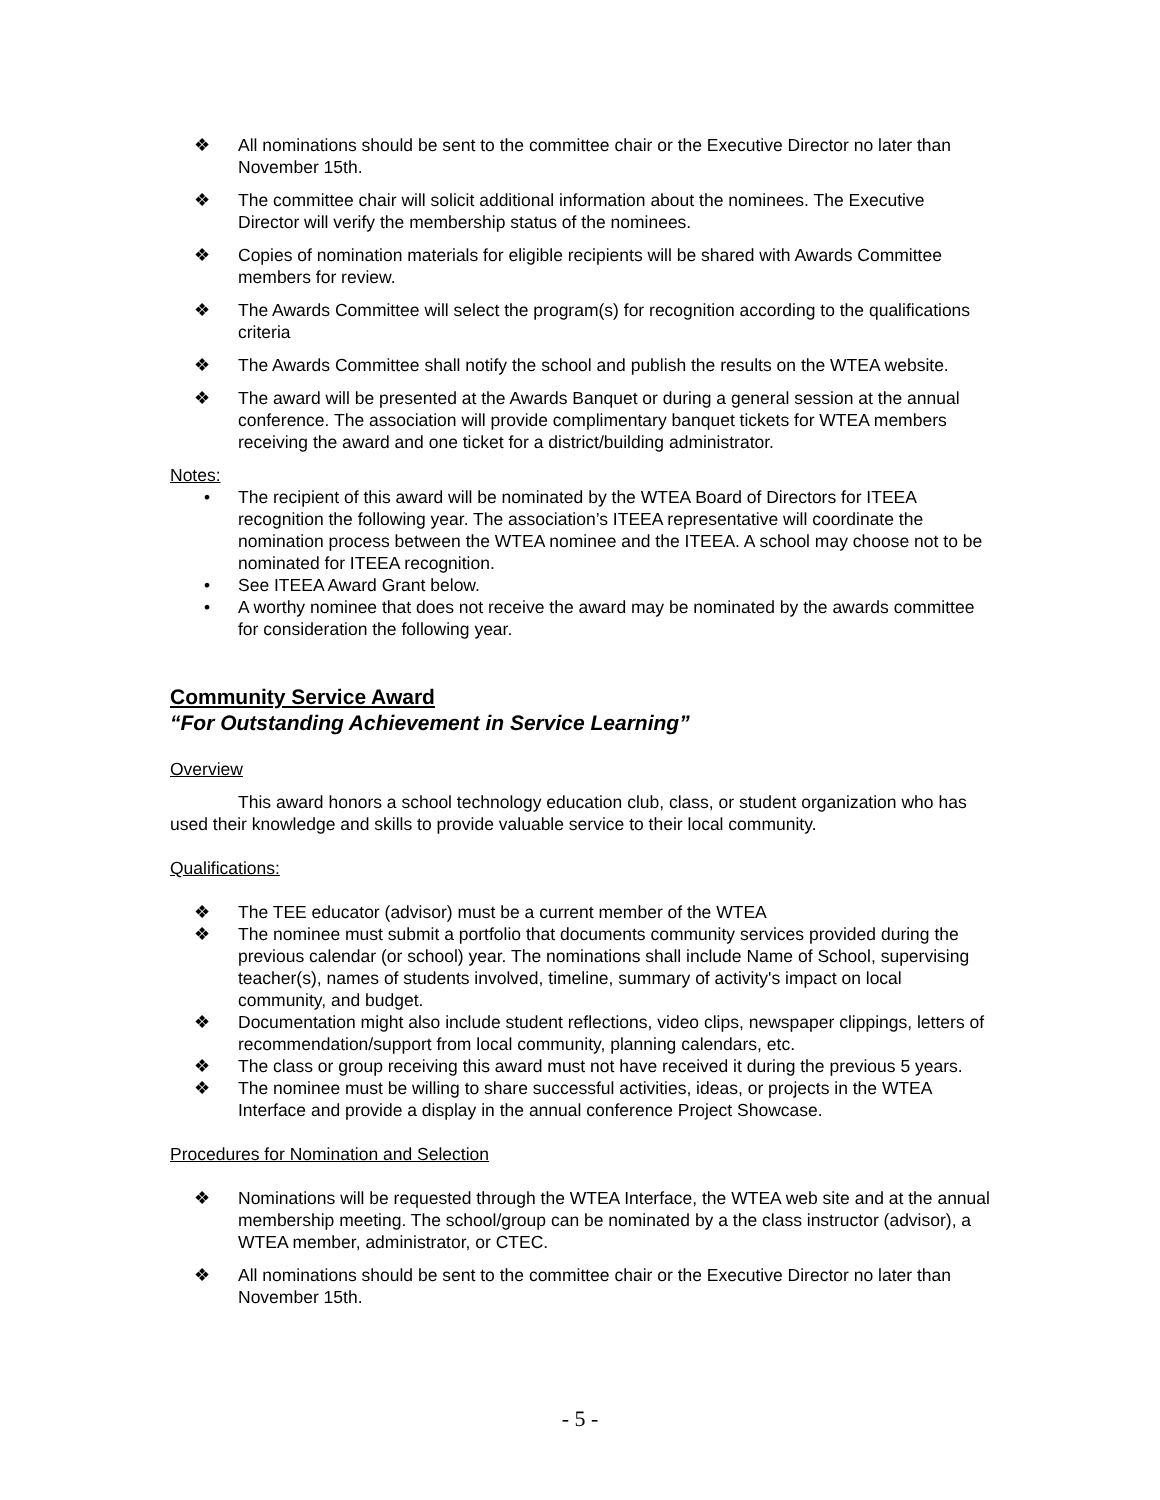❖ All nominations should be sent to the committee chair or the Executive Director no later than November 15th.
❖ The committee chair will solicit additional information about the nominees. The Executive Director will verify the membership status of the nominees.
❖ Copies of nomination materials for eligible recipients will be shared with Awards Committee members for review.
❖ The Awards Committee will select the program(s) for recognition according to the qualifications criteria
❖ The Awards Committee shall notify the school and publish the results on the WTEA website.
❖ The award will be presented at the Awards Banquet or during a general session at the annual conference. The association will provide complimentary banquet tickets for WTEA members receiving the award and one ticket for a district/building administrator.
Notes:
• The recipient of this award will be nominated by the WTEA Board of Directors for ITEEA recognition the following year. The association’s ITEEA representative will coordinate the nomination process between the WTEA nominee and the ITEEA. A school may choose not to be nominated for ITEEA recognition.
• See ITEEA Award Grant below.
• A worthy nominee that does not receive the award may be nominated by the awards committee for consideration the following year.
Community Service Award
“For Outstanding Achievement in Service Learning”
Overview
This award honors a school technology education club, class, or student organization who has used their knowledge and skills to provide valuable service to their local community.
Qualifications:
❖ The TEE educator (advisor) must be a current member of the WTEA
❖ The nominee must submit a portfolio that documents community services provided during the previous calendar (or school) year. The nominations shall include Name of School, supervising teacher(s), names of students involved, timeline, summary of activity's impact on local community, and budget.
❖ Documentation might also include student reflections, video clips, newspaper clippings, letters of recommendation/support from local community, planning calendars, etc.
❖ The class or group receiving this award must not have received it during the previous 5 years.
❖ The nominee must be willing to share successful activities, ideas, or projects in the WTEA Interface and provide a display in the annual conference Project Showcase.
Procedures for Nomination and Selection
❖ Nominations will be requested through the WTEA Interface, the WTEA web site and at the annual membership meeting. The school/group can be nominated by a the class instructor (advisor), a WTEA member, administrator, or CTEC.
❖ All nominations should be sent to the committee chair or the Executive Director no later than November 15th.
- 5 -